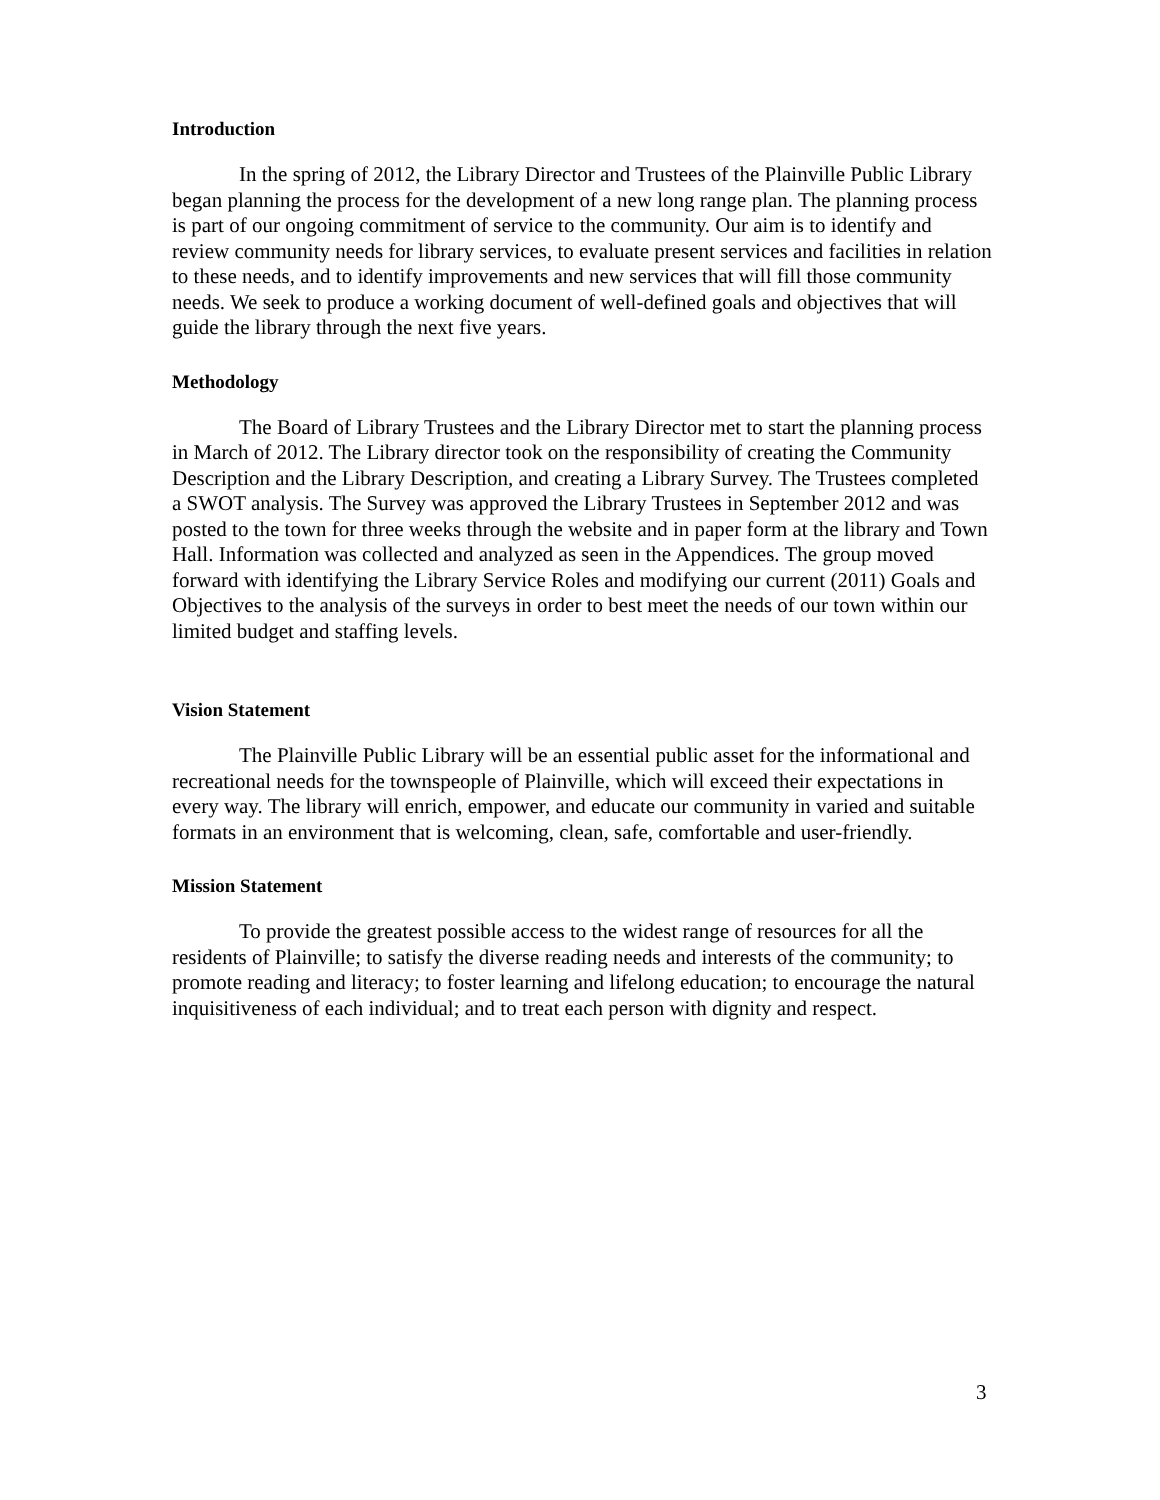Introduction
In the spring of 2012, the Library Director and Trustees of the Plainville Public Library began planning the process for the development of a new long range plan. The planning process is part of our ongoing commitment of service to the community. Our aim is to identify and review community needs for library services, to evaluate present services and facilities in relation to these needs, and to identify improvements and new services that will fill those community needs. We seek to produce a working document of well-defined goals and objectives that will guide the library through the next five years.
Methodology
The Board of Library Trustees and the Library Director met to start the planning process in March of 2012. The Library director took on the responsibility of creating the Community Description and the Library Description, and creating a Library Survey. The Trustees completed a SWOT analysis. The Survey was approved the Library Trustees in September 2012 and was posted to the town for three weeks through the website and in paper form at the library and Town Hall. Information was collected and analyzed as seen in the Appendices. The group moved forward with identifying the Library Service Roles and modifying our current (2011) Goals and Objectives to the analysis of the surveys in order to best meet the needs of our town within our limited budget and staffing levels.
Vision Statement
The Plainville Public Library will be an essential public asset for the informational and recreational needs for the townspeople of Plainville, which will exceed their expectations in every way. The library will enrich, empower, and educate our community in varied and suitable formats in an environment that is welcoming, clean, safe, comfortable and user-friendly.
Mission Statement
To provide the greatest possible access to the widest range of resources for all the residents of Plainville; to satisfy the diverse reading needs and interests of the community; to promote reading and literacy; to foster learning and lifelong education; to encourage the natural inquisitiveness of each individual; and to treat each person with dignity and respect.
3